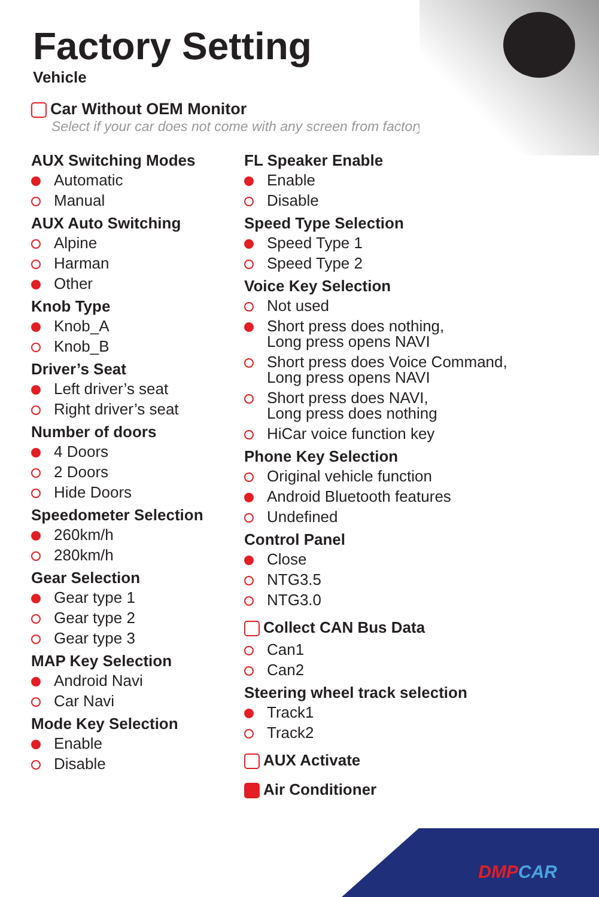Factory Setting
Vehicle
Car Without OEM Monitor
Select if your car does not come with any screen from factory
AUX Switching Modes
Automatic
Manual
AUX Auto Switching
Alpine
Harman
Other
Knob Type
Knob_A
Knob_B
Driver’s Seat
Left driver’s seat
Right driver’s seat
Number of doors
4 Doors
2 Doors
Hide Doors
Speedometer Selection
260km/h
280km/h
Gear Selection
Gear type 1
Gear type 2
Gear type 3
MAP Key Selection
Android Navi
Car Navi
Mode Key Selection
Enable
Disable
FL Speaker Enable
Enable
Disable
Speed Type Selection
Speed Type 1
Speed Type 2
Voice Key Selection
Not used
Short press does nothing,
Long press opens NAVI
Short press does Voice Command,
Long press opens NAVI
Short press does NAVI,
Long press does nothing
HiCar voice function key
Phone Key Selection
Original vehicle function
Android Bluetooth features
Undefined
Control Panel
Close
NTG3.5
NTG3.0
Collect CAN Bus Data
Can1
Can2
Steering wheel track selection
Track1
Track2
AUX Activate
Air Conditioner
DMPCAR